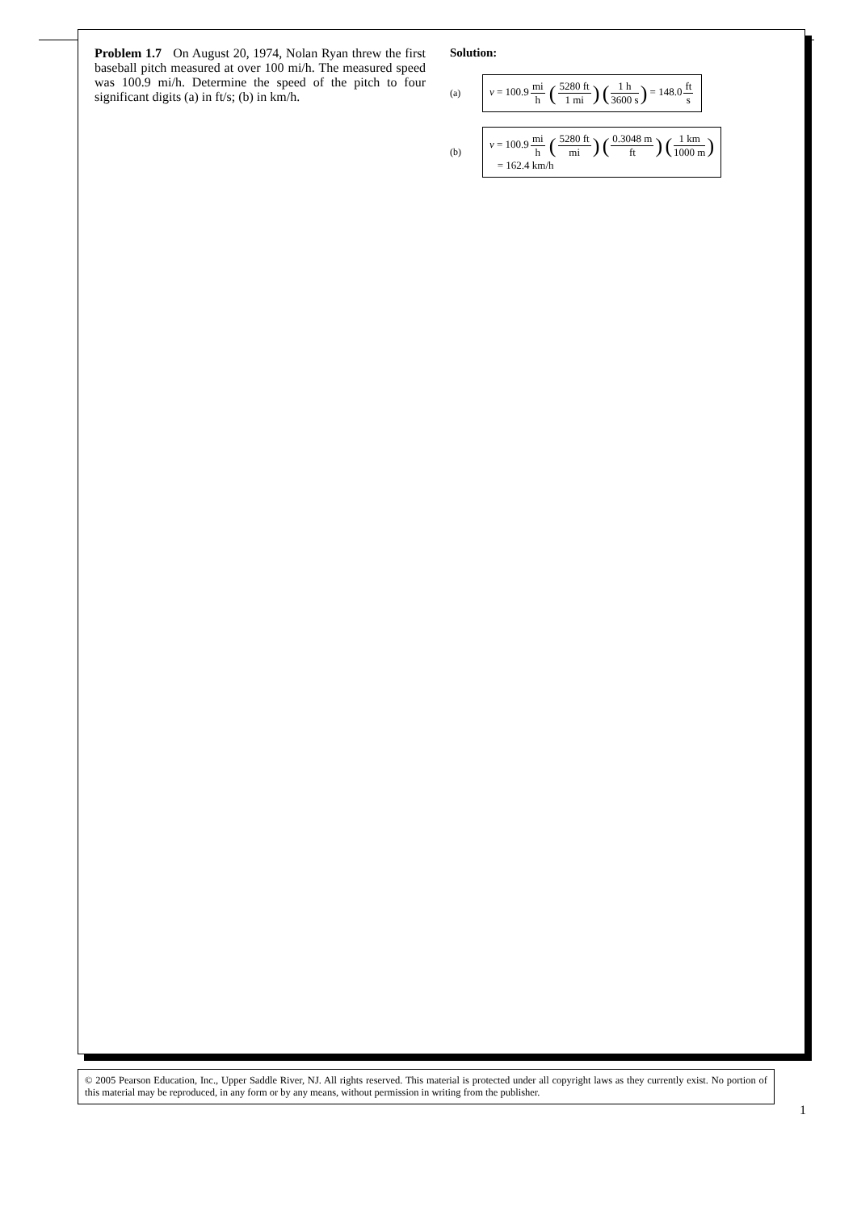Problem 1.7 On August 20, 1974, Nolan Ryan threw the first baseball pitch measured at over 100 mi/h. The measured speed was 100.9 mi/h. Determine the speed of the pitch to four significant digits (a) in ft/s; (b) in km/h.
Solution:
(a)
v = 100.9mi h (5280 ft 1 mi) (1 h 3600 s) = 148.0ft s
(b)
v = 100.9mi h (5280 ft mi) (0.3048 m ft) (1 km 1000 m)
= 162.4 km/h
© 2005 Pearson Education, Inc., Upper Saddle River, NJ. All rights reserved. This material is protected under all copyright laws as they currently exist. No portion of this material may be reproduced, in any form or by any means, without permission in writing from the publisher.
1